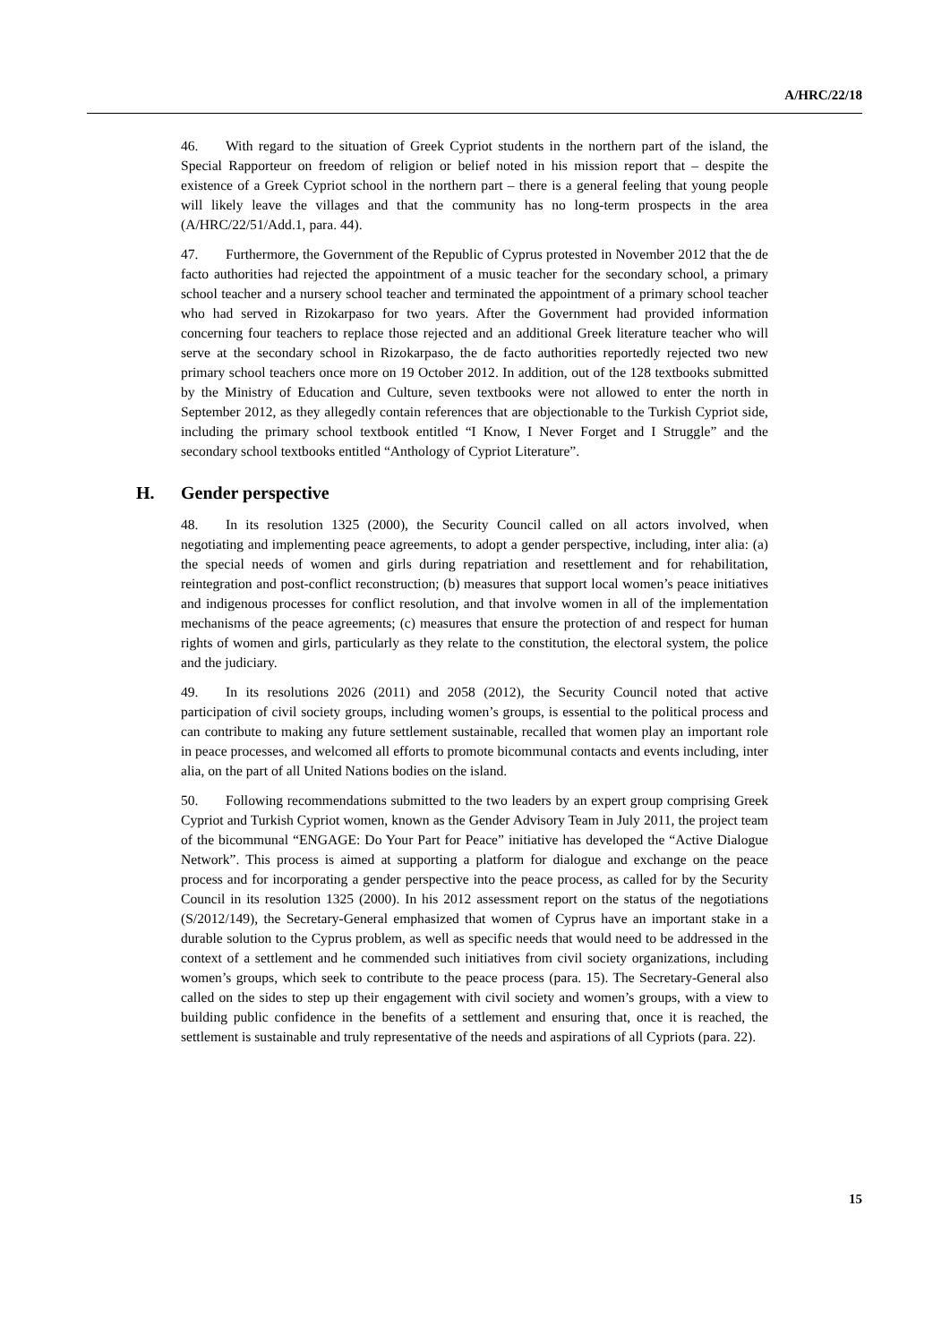A/HRC/22/18
46. With regard to the situation of Greek Cypriot students in the northern part of the island, the Special Rapporteur on freedom of religion or belief noted in his mission report that – despite the existence of a Greek Cypriot school in the northern part – there is a general feeling that young people will likely leave the villages and that the community has no long-term prospects in the area (A/HRC/22/51/Add.1, para. 44).
47. Furthermore, the Government of the Republic of Cyprus protested in November 2012 that the de facto authorities had rejected the appointment of a music teacher for the secondary school, a primary school teacher and a nursery school teacher and terminated the appointment of a primary school teacher who had served in Rizokarpaso for two years. After the Government had provided information concerning four teachers to replace those rejected and an additional Greek literature teacher who will serve at the secondary school in Rizokarpaso, the de facto authorities reportedly rejected two new primary school teachers once more on 19 October 2012. In addition, out of the 128 textbooks submitted by the Ministry of Education and Culture, seven textbooks were not allowed to enter the north in September 2012, as they allegedly contain references that are objectionable to the Turkish Cypriot side, including the primary school textbook entitled “I Know, I Never Forget and I Struggle” and the secondary school textbooks entitled “Anthology of Cypriot Literature”.
H. Gender perspective
48. In its resolution 1325 (2000), the Security Council called on all actors involved, when negotiating and implementing peace agreements, to adopt a gender perspective, including, inter alia: (a) the special needs of women and girls during repatriation and resettlement and for rehabilitation, reintegration and post-conflict reconstruction; (b) measures that support local women’s peace initiatives and indigenous processes for conflict resolution, and that involve women in all of the implementation mechanisms of the peace agreements; (c) measures that ensure the protection of and respect for human rights of women and girls, particularly as they relate to the constitution, the electoral system, the police and the judiciary.
49. In its resolutions 2026 (2011) and 2058 (2012), the Security Council noted that active participation of civil society groups, including women’s groups, is essential to the political process and can contribute to making any future settlement sustainable, recalled that women play an important role in peace processes, and welcomed all efforts to promote bicommunal contacts and events including, inter alia, on the part of all United Nations bodies on the island.
50. Following recommendations submitted to the two leaders by an expert group comprising Greek Cypriot and Turkish Cypriot women, known as the Gender Advisory Team in July 2011, the project team of the bicommunal “ENGAGE: Do Your Part for Peace” initiative has developed the “Active Dialogue Network”. This process is aimed at supporting a platform for dialogue and exchange on the peace process and for incorporating a gender perspective into the peace process, as called for by the Security Council in its resolution 1325 (2000). In his 2012 assessment report on the status of the negotiations (S/2012/149), the Secretary-General emphasized that women of Cyprus have an important stake in a durable solution to the Cyprus problem, as well as specific needs that would need to be addressed in the context of a settlement and he commended such initiatives from civil society organizations, including women’s groups, which seek to contribute to the peace process (para. 15). The Secretary-General also called on the sides to step up their engagement with civil society and women’s groups, with a view to building public confidence in the benefits of a settlement and ensuring that, once it is reached, the settlement is sustainable and truly representative of the needs and aspirations of all Cypriots (para. 22).
15